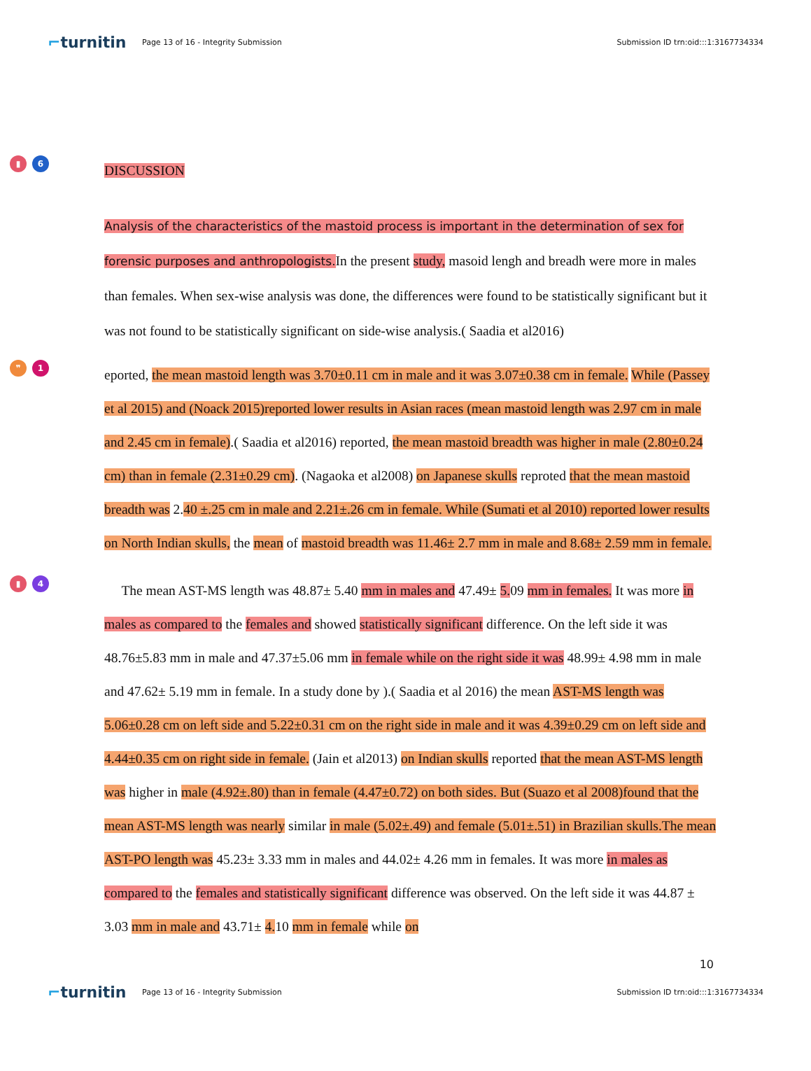⌐turnitin
Page 13 of 16 - Integrity Submission
Submission ID trn:oid:::1:3167734334
▮ 6
DISCUSSION
Analysis of the characteristics of the mastoid process is important in the determination of sex for forensic purposes and anthropologists. In the present study, masoid lengh and breadh were more in males than females. When sex-wise analysis was done, the differences were found to be statistically significant but it was not found to be statistically significant on side-wise analysis.( Saadia et al2016)
❞ 1
eported, the mean mastoid length was 3.70±0.11 cm in male and it was 3.07±0.38 cm in female. While (Passey et al 2015) and (Noack 2015)reported lower results in Asian races (mean mastoid length was 2.97 cm in male and 2.45 cm in female).( Saadia et al2016) reported, the mean mastoid breadth was higher in male (2.80±0.24 cm) than in female (2.31±0.29 cm). (Nagaoka et al2008) on Japanese skulls reproted that the mean mastoid breadth was 2.40 ±.25 cm in male and 2.21±.26 cm in female. While (Sumati et al 2010) reported lower results on North Indian skulls, the mean of mastoid breadth was 11.46± 2.7 mm in male and 8.68± 2.59 mm in female.
▮ 4
The mean AST-MS length was 48.87± 5.40 mm in males and 47.49± 5. 09 mm in females. It was more in males as compared to the females and showed statistically significant difference. On the left side it was 48.76±5.83 mm in male and 47.37±5.06 mm in female while on the right side it was 48.99± 4.98 mm in male and 47.62± 5.19 mm in female. In a study done by ).( Saadia et al 2016) the mean AST-MS length was 5.06±0.28 cm on left side and 5.22±0.31 cm on the right side in male and it was 4.39±0.29 cm on left side and 4.44±0.35 cm on right side in female. (Jain et al2013) on Indian skulls reported that the mean AST-MS length was higher in male (4.92±.80) than in female (4.47±0.72) on both sides. But (Suazo et al 2008)found that the mean AST-MS length was nearly similar in male (5.02±.49) and female (5.01±.51) in Brazilian skulls.The mean AST-PO length was 45.23± 3.33 mm in males and 44.02± 4.26 mm in females. It was more in males as compared to the females and statistically significant difference was observed. On the left side it was 44.87 ± 3.03 mm in male and 43.71± 4. 10 mm in female while on
10
⌐turnitin
Page 13 of 16 - Integrity Submission
Submission ID trn:oid:::1:3167734334